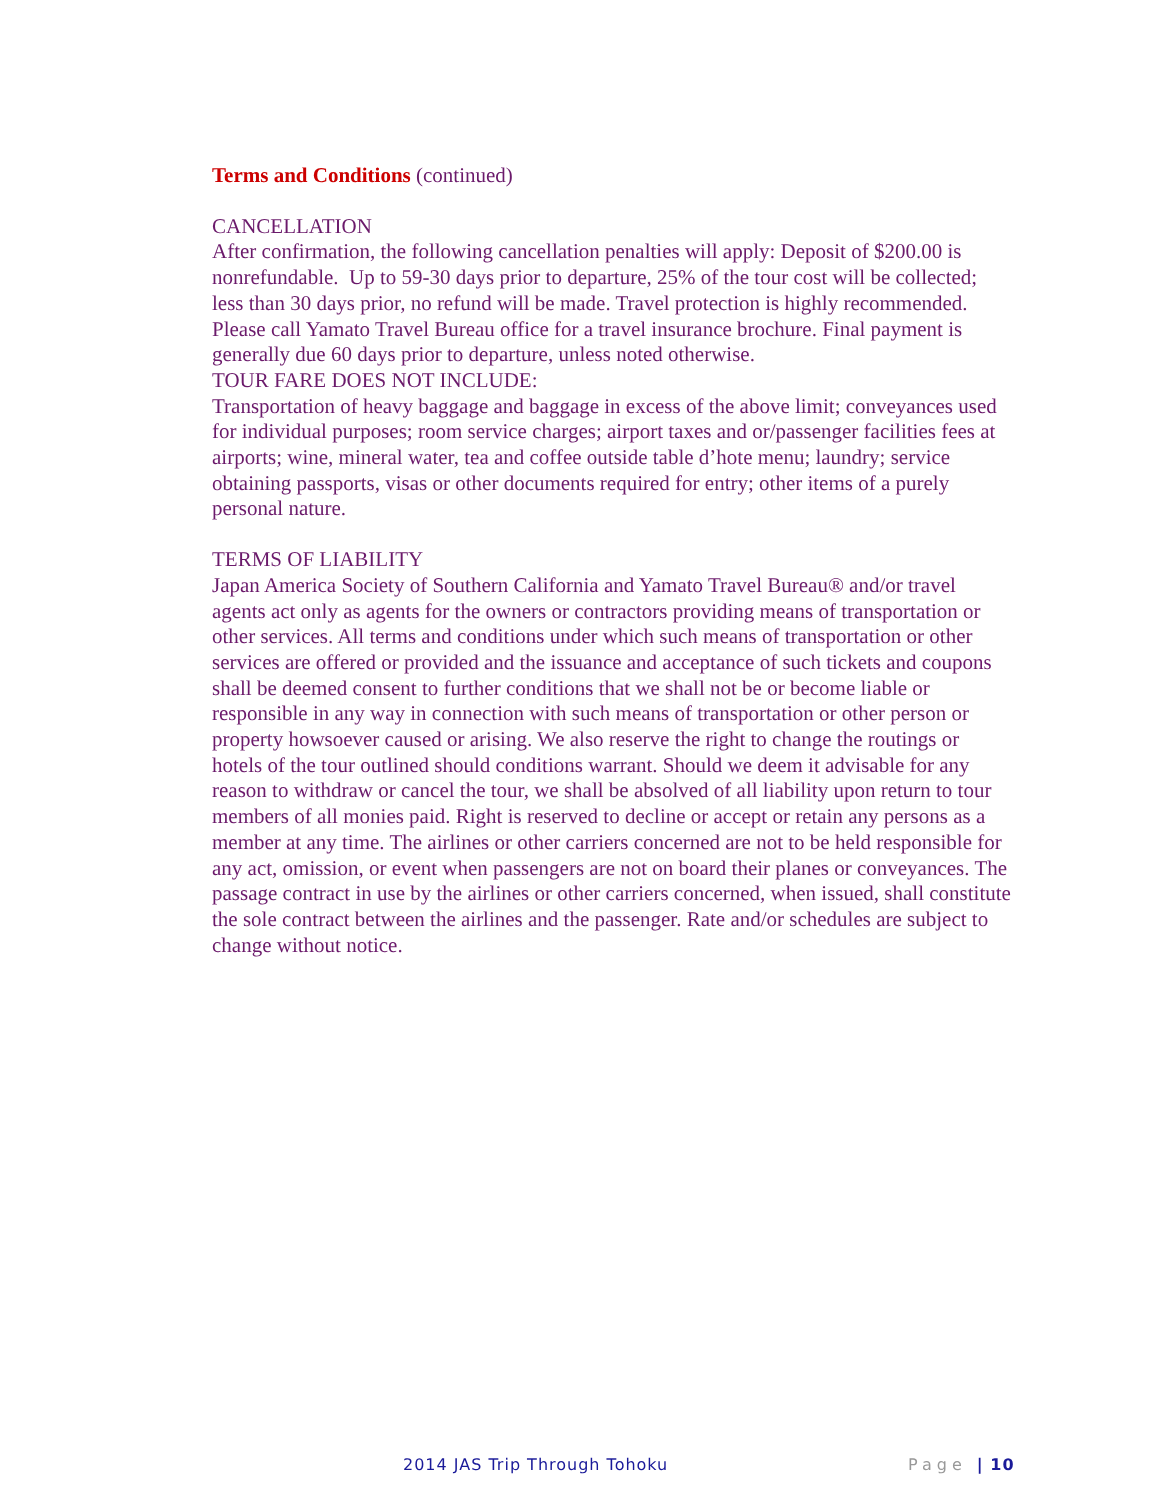Terms and Conditions (continued)
CANCELLATION
After confirmation, the following cancellation penalties will apply: Deposit of $200.00 is nonrefundable. Up to 59-30 days prior to departure, 25% of the tour cost will be collected; less than 30 days prior, no refund will be made. Travel protection is highly recommended. Please call Yamato Travel Bureau office for a travel insurance brochure. Final payment is generally due 60 days prior to departure, unless noted otherwise.
TOUR FARE DOES NOT INCLUDE:
Transportation of heavy baggage and baggage in excess of the above limit; conveyances used for individual purposes; room service charges; airport taxes and or/passenger facilities fees at airports; wine, mineral water, tea and coffee outside table d’hote menu; laundry; service obtaining passports, visas or other documents required for entry; other items of a purely personal nature.
TERMS OF LIABILITY
Japan America Society of Southern California and Yamato Travel Bureau® and/or travel agents act only as agents for the owners or contractors providing means of transportation or other services. All terms and conditions under which such means of transportation or other services are offered or provided and the issuance and acceptance of such tickets and coupons shall be deemed consent to further conditions that we shall not be or become liable or responsible in any way in connection with such means of transportation or other person or property howsoever caused or arising. We also reserve the right to change the routings or hotels of the tour outlined should conditions warrant. Should we deem it advisable for any reason to withdraw or cancel the tour, we shall be absolved of all liability upon return to tour members of all monies paid. Right is reserved to decline or accept or retain any persons as a member at any time. The airlines or other carriers concerned are not to be held responsible for any act, omission, or event when passengers are not on board their planes or conveyances. The passage contract in use by the airlines or other carriers concerned, when issued, shall constitute the sole contract between the airlines and the passenger. Rate and/or schedules are subject to change without notice.
2014 JAS Trip Through Tohoku Page | 10